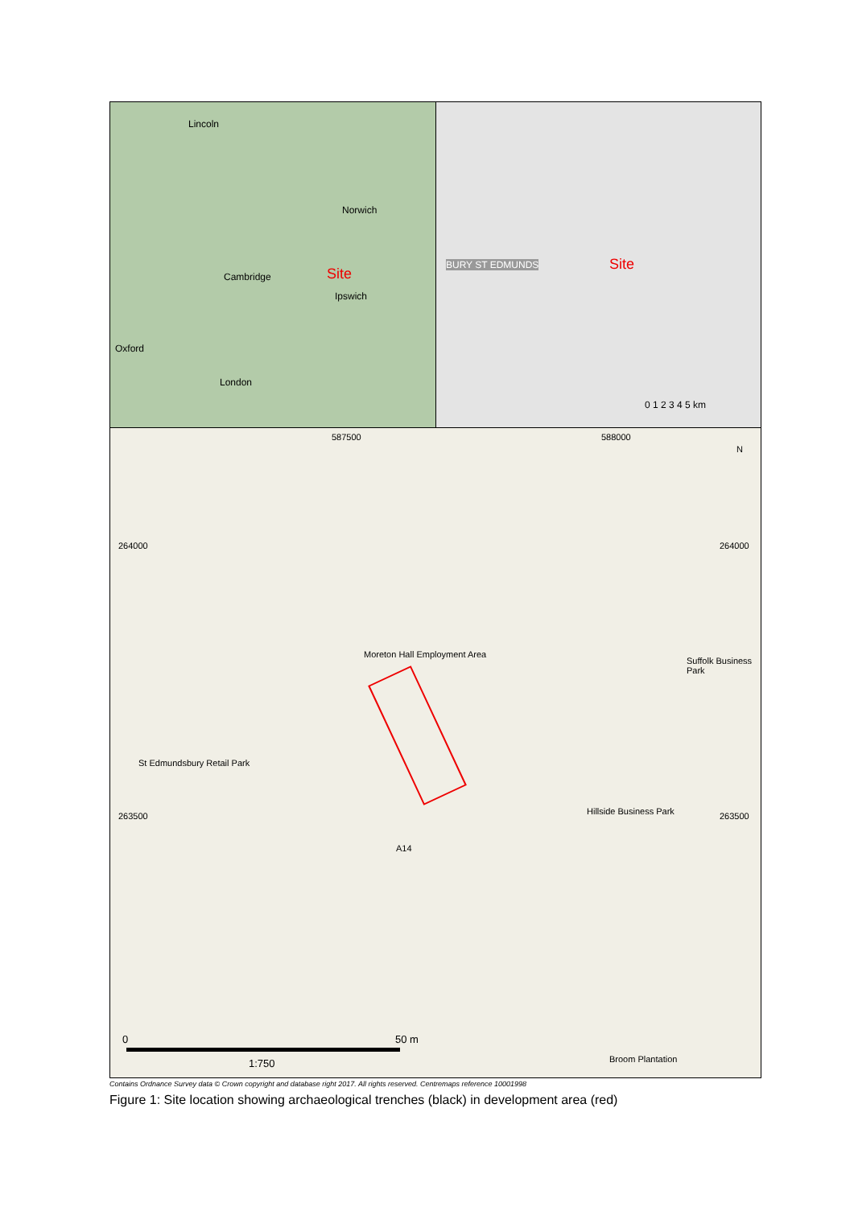Lincoln
Norwich
Site Cambridge
Ipswich
Oxford
London
BURY ST EDMUNDS Site
0 1 2 3 4 5 km
587500 588000
N
264000 264000
Moreton Hall Employment Area
Suffolk Business Park
St Edmundsbury Retail Park
Hillside Business Park 263500 263500
A14
0 50 m
1:750 Broom Plantation
Contains Ordnance Survey data © Crown copyright and database right 2017. All rights reserved. Centremaps reference 10001998
Figure 1: Site location showing archaeological trenches (black) in development area (red)